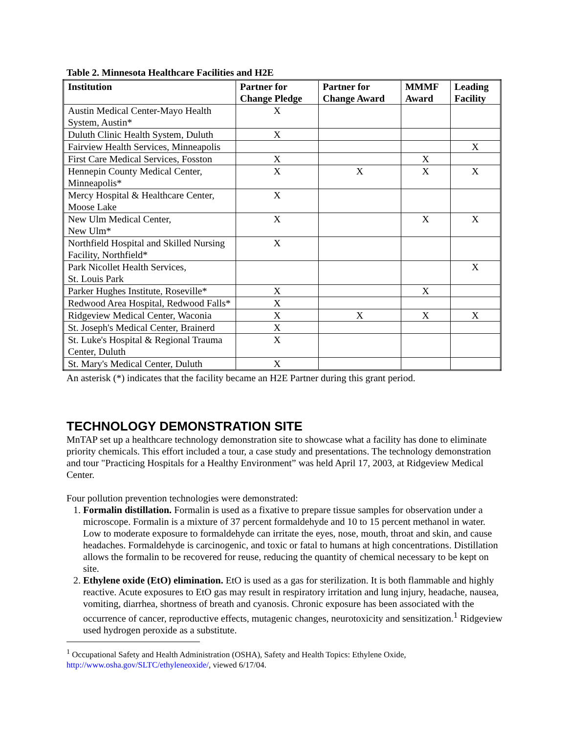Table 2. Minnesota Healthcare Facilities and H2E
| Institution | Partner for Change Pledge | Partner for Change Award | MMMF Award | Leading Facility |
| --- | --- | --- | --- | --- |
| Austin Medical Center-Mayo Health System, Austin* | X | | | |
| Duluth Clinic Health System, Duluth | X | | | |
| Fairview Health Services, Minneapolis | | | | X |
| First Care Medical Services, Fosston | X | | X | |
| Hennepin County Medical Center, Minneapolis* | X | X | X | X |
| Mercy Hospital & Healthcare Center, Moose Lake | X | | | |
| New Ulm Medical Center, New Ulm* | X | | X | X |
| Northfield Hospital and Skilled Nursing Facility, Northfield* | X | | | |
| Park Nicollet Health Services, St. Louis Park | | | | X |
| Parker Hughes Institute, Roseville* | X | | X | |
| Redwood Area Hospital, Redwood Falls* | X | | | |
| Ridgeview Medical Center, Waconia | X | X | X | X |
| St. Joseph's Medical Center, Brainerd | X | | | |
| St. Luke's Hospital & Regional Trauma Center, Duluth | X | | | |
| St. Mary's Medical Center, Duluth | X | | | |
An asterisk (*) indicates that the facility became an H2E Partner during this grant period.
TECHNOLOGY DEMONSTRATION SITE
MnTAP set up a healthcare technology demonstration site to showcase what a facility has done to eliminate priority chemicals. This effort included a tour, a case study and presentations. The technology demonstration and tour "Practicing Hospitals for a Healthy Environment” was held April 17, 2003, at Ridgeview Medical Center.
Four pollution prevention technologies were demonstrated:
1. Formalin distillation. Formalin is used as a fixative to prepare tissue samples for observation under a microscope. Formalin is a mixture of 37 percent formaldehyde and 10 to 15 percent methanol in water. Low to moderate exposure to formaldehyde can irritate the eyes, nose, mouth, throat and skin, and cause headaches. Formaldehyde is carcinogenic, and toxic or fatal to humans at high concentrations. Distillation allows the formalin to be recovered for reuse, reducing the quantity of chemical necessary to be kept on site.
2. Ethylene oxide (EtO) elimination. EtO is used as a gas for sterilization. It is both flammable and highly reactive. Acute exposures to EtO gas may result in respiratory irritation and lung injury, headache, nausea, vomiting, diarrhea, shortness of breath and cyanosis. Chronic exposure has been associated with the occurrence of cancer, reproductive effects, mutagenic changes, neurotoxicity and sensitization.<sup>1</sup> Ridgeview used hydrogen peroxide as a substitute.
<sup>1</sup> Occupational Safety and Health Administration (OSHA), Safety and Health Topics: Ethylene Oxide, http://www.osha.gov/SLTC/ethyleneoxide/, viewed 6/17/04.